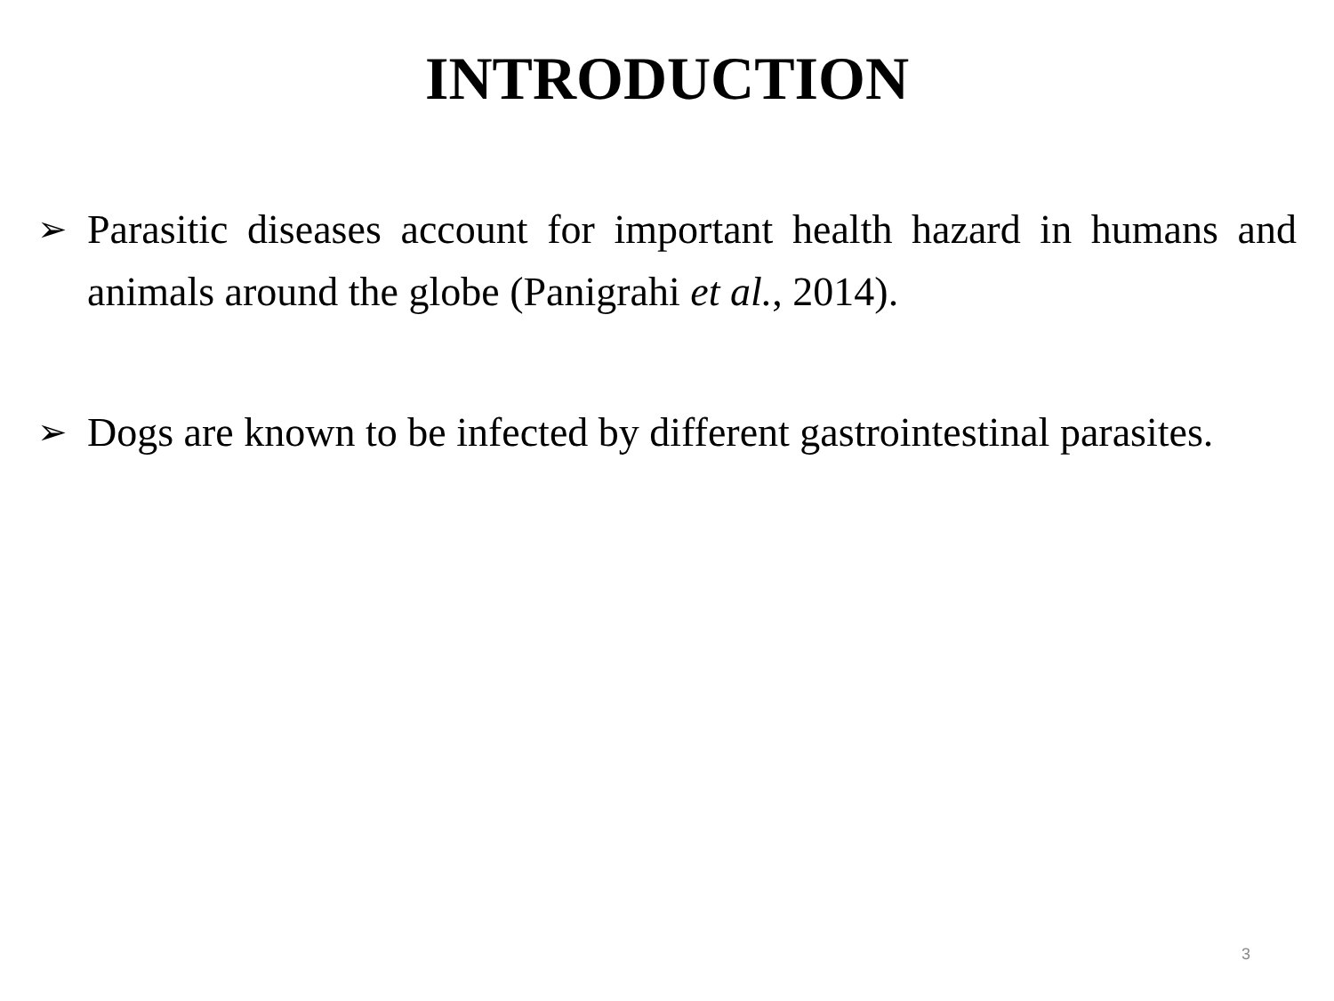INTRODUCTION
➢ Parasitic diseases account for important health hazard in humans and animals around the globe (Panigrahi et al., 2014).
➢ Dogs are known to be infected by different gastrointestinal parasites.
3